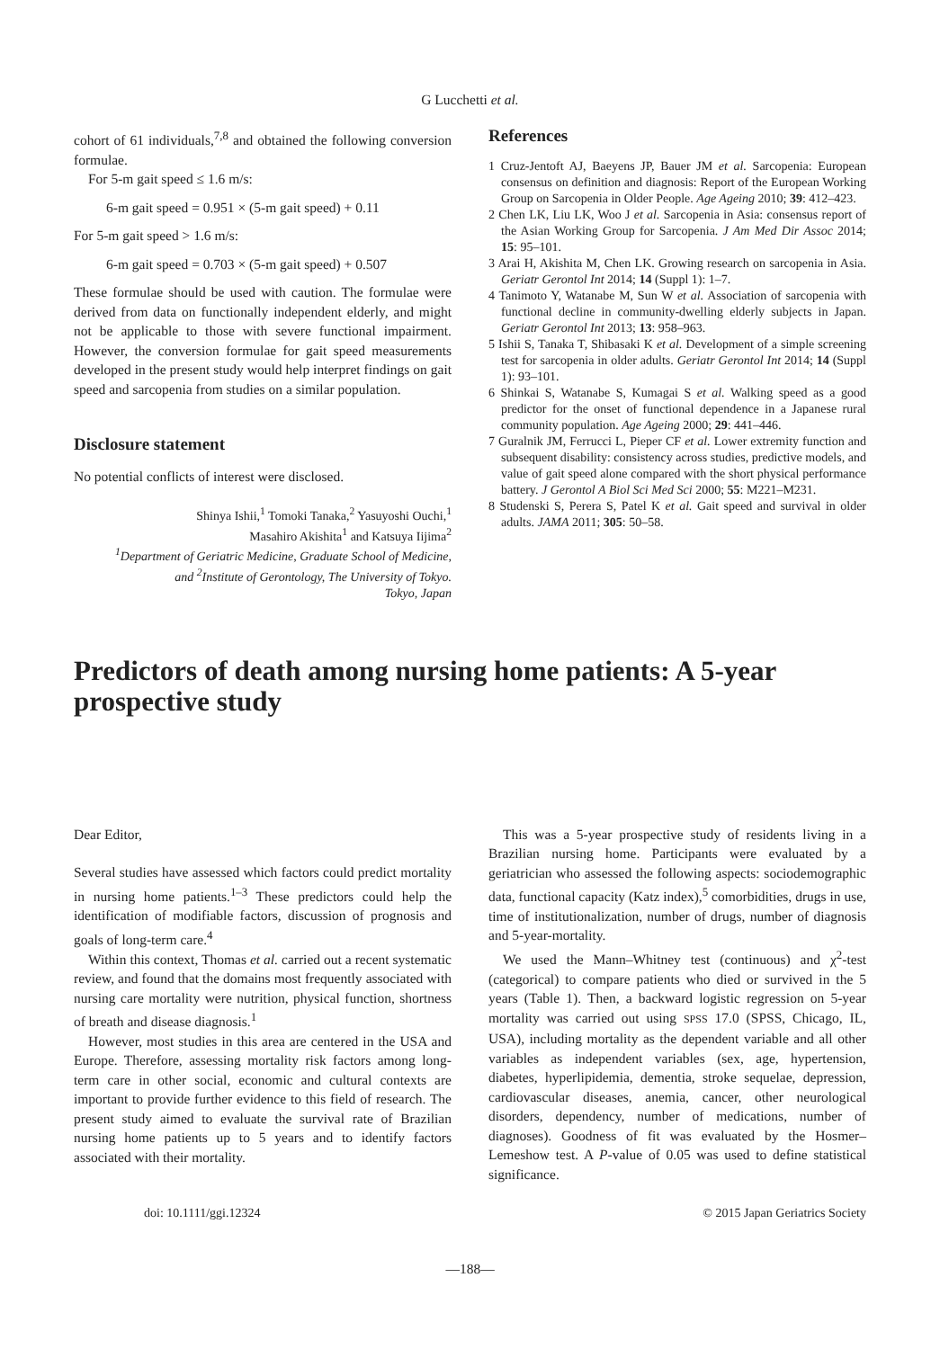G Lucchetti et al.
cohort of 61 individuals,<sup>7,8</sup> and obtained the following conversion formulae.
For 5-m gait speed ≤ 1.6 m/s:
6-m gait speed = 0.951 × (5-m gait speed) + 0.11
For 5-m gait speed > 1.6 m/s:
6-m gait speed = 0.703 × (5-m gait speed) + 0.507
These formulae should be used with caution. The formulae were derived from data on functionally independent elderly, and might not be applicable to those with severe functional impairment. However, the conversion formulae for gait speed measurements developed in the present study would help interpret findings on gait speed and sarcopenia from studies on a similar population.
Disclosure statement
No potential conflicts of interest were disclosed.
Shinya Ishii,<sup>1</sup> Tomoki Tanaka,<sup>2</sup> Yasuyoshi Ouchi,<sup>1</sup>
Masahiro Akishita<sup>1</sup> and Katsuya Iijima<sup>2</sup>
<sup>1</sup> Department of Geriatric Medicine, Graduate School of Medicine,
and <sup>2</sup>Institute of Gerontology, The University of Tokyo.
Tokyo, Japan
References
1 Cruz-Jentoft AJ, Baeyens JP, Bauer JM et al. Sarcopenia: European consensus on definition and diagnosis: Report of the European Working Group on Sarcopenia in Older People. Age Ageing 2010; 39: 412–423.
2 Chen LK, Liu LK, Woo J et al. Sarcopenia in Asia: consensus report of the Asian Working Group for Sarcopenia. J Am Med Dir Assoc 2014; 15: 95–101.
3 Arai H, Akishita M, Chen LK. Growing research on sarcopenia in Asia. Geriatr Gerontol Int 2014; 14 (Suppl 1): 1–7.
4 Tanimoto Y, Watanabe M, Sun W et al. Association of sarcopenia with functional decline in community-dwelling elderly subjects in Japan. Geriatr Gerontol Int 2013; 13: 958–963.
5 Ishii S, Tanaka T, Shibasaki K et al. Development of a simple screening test for sarcopenia in older adults. Geriatr Gerontol Int 2014; 14 (Suppl 1): 93–101.
6 Shinkai S, Watanabe S, Kumagai S et al. Walking speed as a good predictor for the onset of functional dependence in a Japanese rural community population. Age Ageing 2000; 29: 441–446.
7 Guralnik JM, Ferrucci L, Pieper CF et al. Lower extremity function and subsequent disability: consistency across studies, predictive models, and value of gait speed alone compared with the short physical performance battery. J Gerontol A Biol Sci Med Sci 2000; 55: M221–M231.
8 Studenski S, Perera S, Patel K et al. Gait speed and survival in older adults. JAMA 2011; 305: 50–58.
Predictors of death among nursing home patients: A 5-year prospective study
Dear Editor,
Several studies have assessed which factors could predict mortality in nursing home patients.<sup>1–3</sup> These predictors could help the identification of modifiable factors, discussion of prognosis and goals of long-term care.<sup>4</sup>
Within this context, Thomas et al. carried out a recent systematic review, and found that the domains most frequently associated with nursing care mortality were nutrition, physical function, shortness of breath and disease diagnosis.<sup>1</sup>
However, most studies in this area are centered in the USA and Europe. Therefore, assessing mortality risk factors among long-term care in other social, economic and cultural contexts are important to provide further evidence to this field of research. The present study aimed to evaluate the survival rate of Brazilian nursing home patients up to 5 years and to identify factors associated with their mortality.
This was a 5-year prospective study of residents living in a Brazilian nursing home. Participants were evaluated by a geriatrician who assessed the following aspects: sociodemographic data, functional capacity (Katz index),<sup>5</sup> comorbidities, drugs in use, time of institutionalization, number of drugs, number of diagnosis and 5-year-mortality.
We used the Mann–Whitney test (continuous) and χ<sup>2</sup>-test (categorical) to compare patients who died or survived in the 5 years (Table 1). Then, a backward logistic regression on 5-year mortality was carried out using SPSS 17.0 (SPSS, Chicago, IL, USA), including mortality as the dependent variable and all other variables as independent variables (sex, age, hypertension, diabetes, hyperlipidemia, dementia, stroke sequelae, depression, cardiovascular diseases, anemia, cancer, other neurological disorders, dependency, number of medications, number of diagnoses). Goodness of fit was evaluated by the Hosmer–Lemeshow test. A P-value of 0.05 was used to define statistical significance.
doi: 10.1111/ggi.12324 © 2015 Japan Geriatrics Society
—188—